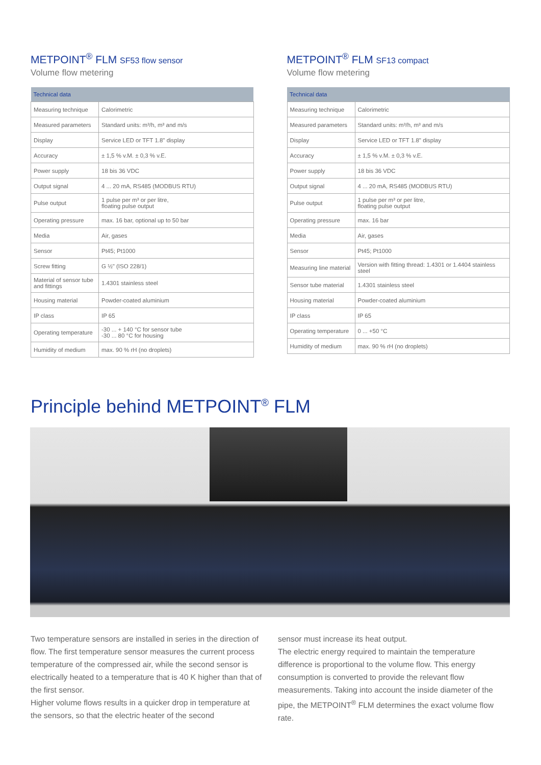METPOINT<sup>®</sup> FLM SF53 flow sensor
Volume flow metering
| Technical data | |
| --- | --- |
| Measuring technique | Calorimetric |
| Measured parameters | Standard units: m³/h, m³ and m/s |
| Display | Service LED or TFT 1.8" display |
| Accuracy | ± 1,5 % v.M. ± 0,3 % v.E. |
| Power supply | 18 bis 36 VDC |
| Output signal | 4 ... 20 mA, RS485 (MODBUS RTU) |
| Pulse output | 1 pulse per m³ or per litre, floating pulse output |
| Operating pressure | max. 16 bar, optional up to 50 bar |
| Media | Air, gases |
| Sensor | Pt45; Pt1000 |
| Screw fitting | G ½" (ISO 228/1) |
| Material of sensor tube and fittings | 1.4301 stainless steel |
| Housing material | Powder-coated aluminium |
| IP class | IP 65 |
| Operating temperature | -30 ... + 140 °C for sensor tube -30 ... 80 °C for housing |
| Humidity of medium | max. 90 % rH (no droplets) |
METPOINT<sup>®</sup> FLM SF13 compact
Volume flow metering
| Technical data | |
| --- | --- |
| Measuring technique | Calorimetric |
| Measured parameters | Standard units: m³/h, m³ and m/s |
| Display | Service LED or TFT 1.8" display |
| Accuracy | ± 1,5 % v.M. ± 0,3 % v.E. |
| Power supply | 18 bis 36 VDC |
| Output signal | 4 ... 20 mA, RS485 (MODBUS RTU) |
| Pulse output | 1 pulse per m³ or per litre, floating pulse output |
| Operating pressure | max. 16 bar |
| Media | Air, gases |
| Sensor | Pt45; Pt1000 |
| Measuring line material | Version with fitting thread: 1.4301 or 1.4404 stainless steel |
| Sensor tube material | 1.4301 stainless steel |
| Housing material | Powder-coated aluminium |
| IP class | IP 65 |
| Operating temperature | 0 ... +50 °C |
| Humidity of medium | max. 90 % rH (no droplets) |
Principle behind METPOINT<sup>®</sup> FLM
Two temperature sensors are installed in series in the direction of flow. The first temperature sensor measures the current process temperature of the compressed air, while the second sensor is electrically heated to a temperature that is 40 K higher than that of the first sensor.
Higher volume flows results in a quicker drop in temperature at the sensors, so that the electric heater of the second
sensor must increase its heat output.
The electric energy required to maintain the temperature difference is proportional to the volume flow. This energy consumption is converted to provide the relevant flow measurements. Taking into account the inside diameter of the pipe, the METPOINT<sup>®</sup> FLM determines the exact volume flow rate.